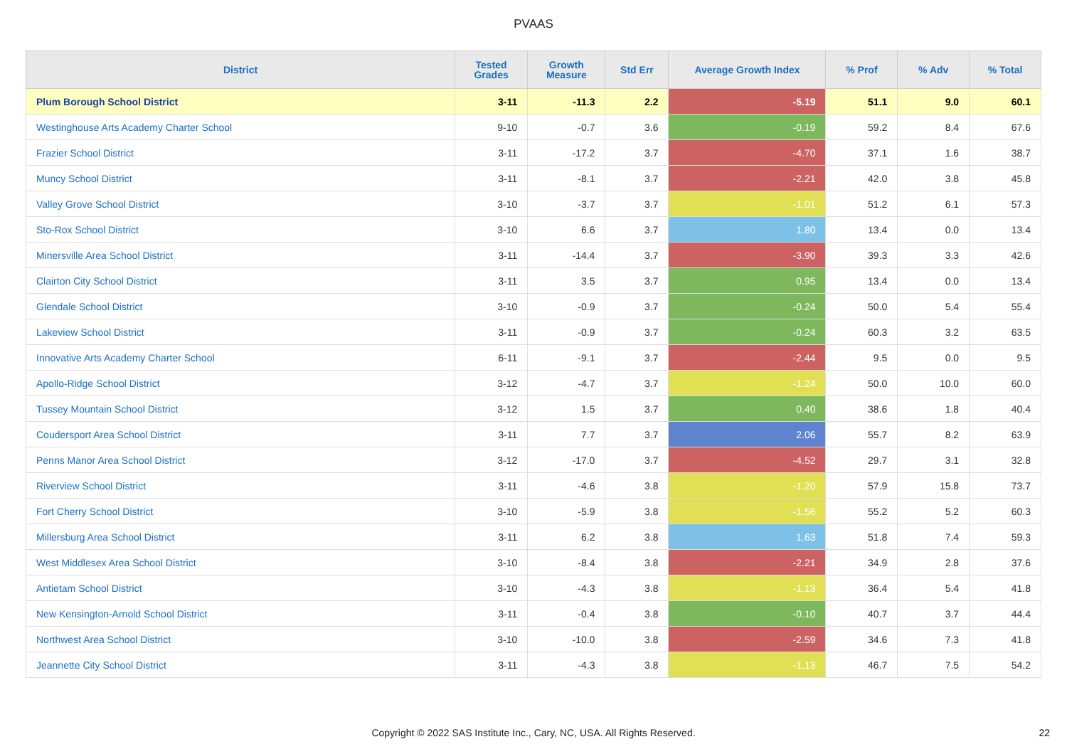PVAAS
| District | Tested Grades | Growth Measure | Std Err | Average Growth Index | % Prof | % Adv | % Total |
| --- | --- | --- | --- | --- | --- | --- | --- |
| Plum Borough School District | 3-11 | -11.3 | 2.2 | -5.19 | 51.1 | 9.0 | 60.1 |
| Westinghouse Arts Academy Charter School | 9-10 | -0.7 | 3.6 | -0.19 | 59.2 | 8.4 | 67.6 |
| Frazier School District | 3-11 | -17.2 | 3.7 | -4.70 | 37.1 | 1.6 | 38.7 |
| Muncy School District | 3-11 | -8.1 | 3.7 | -2.21 | 42.0 | 3.8 | 45.8 |
| Valley Grove School District | 3-10 | -3.7 | 3.7 | -1.01 | 51.2 | 6.1 | 57.3 |
| Sto-Rox School District | 3-10 | 6.6 | 3.7 | 1.80 | 13.4 | 0.0 | 13.4 |
| Minersville Area School District | 3-11 | -14.4 | 3.7 | -3.90 | 39.3 | 3.3 | 42.6 |
| Clairton City School District | 3-11 | 3.5 | 3.7 | 0.95 | 13.4 | 0.0 | 13.4 |
| Glendale School District | 3-10 | -0.9 | 3.7 | -0.24 | 50.0 | 5.4 | 55.4 |
| Lakeview School District | 3-11 | -0.9 | 3.7 | -0.24 | 60.3 | 3.2 | 63.5 |
| Innovative Arts Academy Charter School | 6-11 | -9.1 | 3.7 | -2.44 | 9.5 | 0.0 | 9.5 |
| Apollo-Ridge School District | 3-12 | -4.7 | 3.7 | -1.24 | 50.0 | 10.0 | 60.0 |
| Tussey Mountain School District | 3-12 | 1.5 | 3.7 | 0.40 | 38.6 | 1.8 | 40.4 |
| Coudersport Area School District | 3-11 | 7.7 | 3.7 | 2.06 | 55.7 | 8.2 | 63.9 |
| Penns Manor Area School District | 3-12 | -17.0 | 3.7 | -4.52 | 29.7 | 3.1 | 32.8 |
| Riverview School District | 3-11 | -4.6 | 3.8 | -1.20 | 57.9 | 15.8 | 73.7 |
| Fort Cherry School District | 3-10 | -5.9 | 3.8 | -1.56 | 55.2 | 5.2 | 60.3 |
| Millersburg Area School District | 3-11 | 6.2 | 3.8 | 1.63 | 51.8 | 7.4 | 59.3 |
| West Middlesex Area School District | 3-10 | -8.4 | 3.8 | -2.21 | 34.9 | 2.8 | 37.6 |
| Antietam School District | 3-10 | -4.3 | 3.8 | -1.13 | 36.4 | 5.4 | 41.8 |
| New Kensington-Arnold School District | 3-11 | -0.4 | 3.8 | -0.10 | 40.7 | 3.7 | 44.4 |
| Northwest Area School District | 3-10 | -10.0 | 3.8 | -2.59 | 34.6 | 7.3 | 41.8 |
| Jeannette City School District | 3-11 | -4.3 | 3.8 | -1.13 | 46.7 | 7.5 | 54.2 |
Copyright © 2022 SAS Institute Inc., Cary, NC, USA. All Rights Reserved. 22